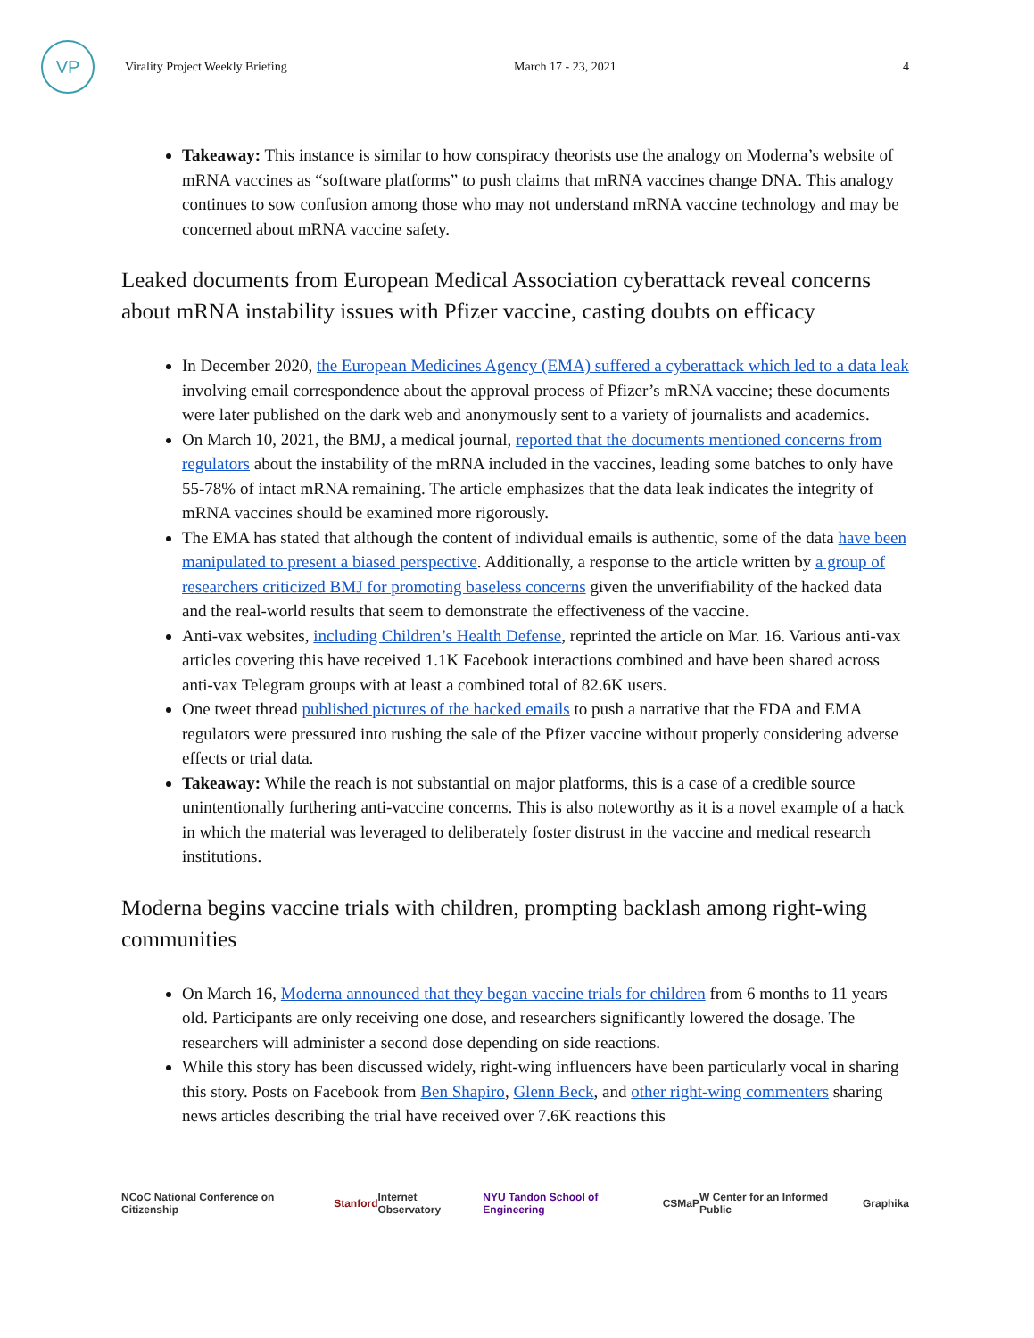VP
Virality Project Weekly Briefing March 17 - 23, 2021 4
Takeaway: This instance is similar to how conspiracy theorists use the analogy on Moderna’s website of mRNA vaccines as “software platforms” to push claims that mRNA vaccines change DNA. This analogy continues to sow confusion among those who may not understand mRNA vaccine technology and may be concerned about mRNA vaccine safety.
Leaked documents from European Medical Association cyberattack reveal concerns about mRNA instability issues with Pfizer vaccine, casting doubts on efficacy
In December 2020, the European Medicines Agency (EMA) suffered a cyberattack which led to a data leak involving email correspondence about the approval process of Pfizer’s mRNA vaccine; these documents were later published on the dark web and anonymously sent to a variety of journalists and academics.
On March 10, 2021, the BMJ, a medical journal, reported that the documents mentioned concerns from regulators about the instability of the mRNA included in the vaccines, leading some batches to only have 55-78% of intact mRNA remaining. The article emphasizes that the data leak indicates the integrity of mRNA vaccines should be examined more rigorously.
The EMA has stated that although the content of individual emails is authentic, some of the data have been manipulated to present a biased perspective. Additionally, a response to the article written by a group of researchers criticized BMJ for promoting baseless concerns given the unverifiability of the hacked data and the real-world results that seem to demonstrate the effectiveness of the vaccine.
Anti-vax websites, including Children’s Health Defense, reprinted the article on Mar. 16. Various anti-vax articles covering this have received 1.1K Facebook interactions combined and have been shared across anti-vax Telegram groups with at least a combined total of 82.6K users.
One tweet thread published pictures of the hacked emails to push a narrative that the FDA and EMA regulators were pressured into rushing the sale of the Pfizer vaccine without properly considering adverse effects or trial data.
Takeaway: While the reach is not substantial on major platforms, this is a case of a credible source unintentionally furthering anti-vaccine concerns. This is also noteworthy as it is a novel example of a hack in which the material was leveraged to deliberately foster distrust in the vaccine and medical research institutions.
Moderna begins vaccine trials with children, prompting backlash among right-wing communities
On March 16, Moderna announced that they began vaccine trials for children from 6 months to 11 years old. Participants are only receiving one dose, and researchers significantly lowered the dosage. The researchers will administer a second dose depending on side reactions.
While this story has been discussed widely, right-wing influencers have been particularly vocal in sharing this story. Posts on Facebook from Ben Shapiro, Glenn Beck, and other right-wing commenters sharing news articles describing the trial have received over 7.6K reactions this
NCoC National Conference on Citizenship Stanford Internet Observatory NYU Tandon School of Engineering CSMaP W Center for an Informed Public Graphika